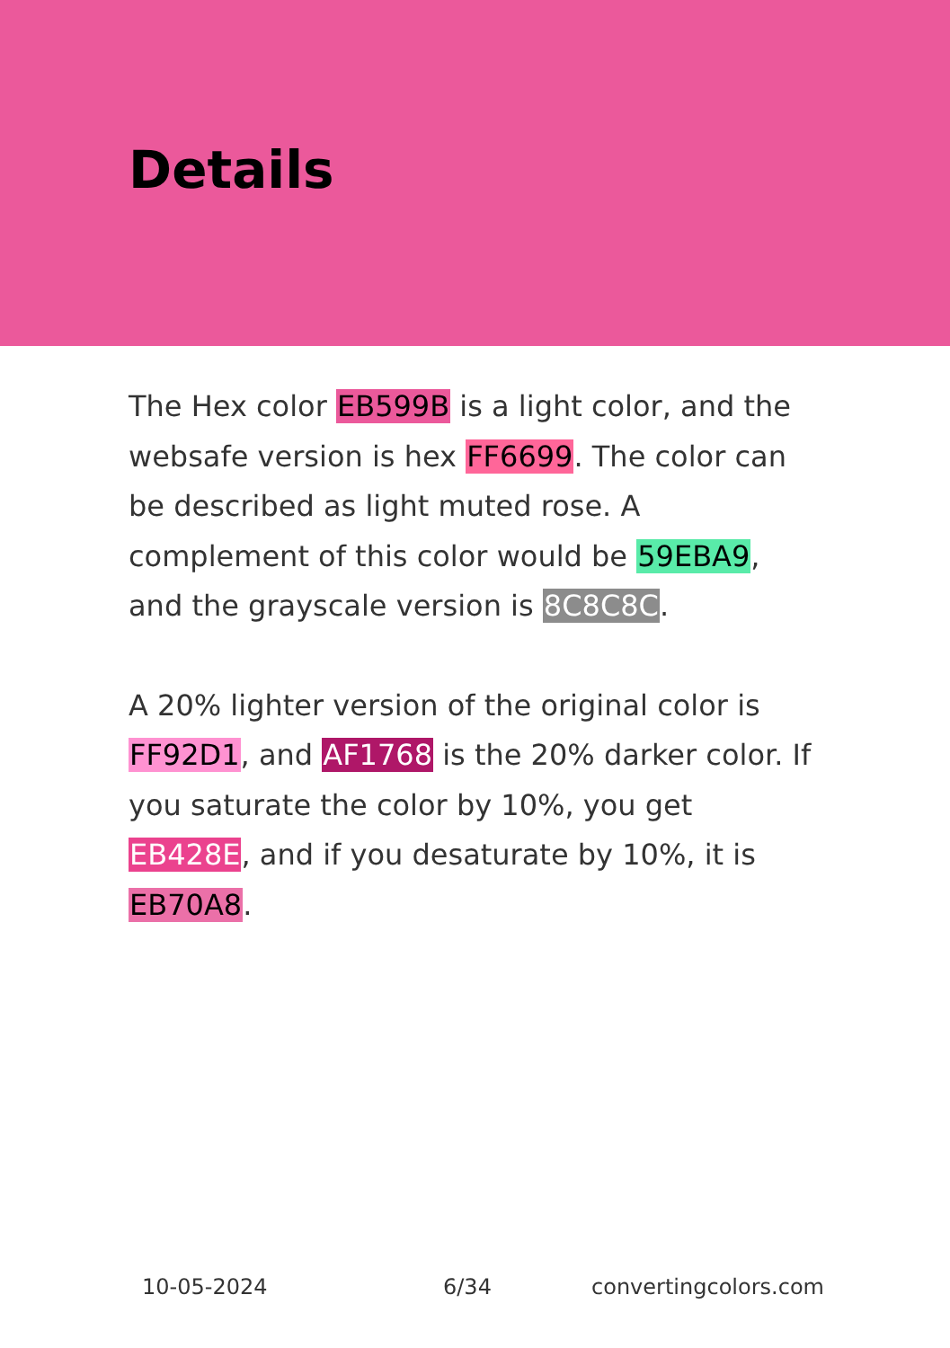Details
The Hex color EB599B is a light color, and the websafe version is hex FF6699. The color can be described as light muted rose. A complement of this color would be 59EBA9, and the grayscale version is 8C8C8C.
A 20% lighter version of the original color is FF92D1, and AF1768 is the 20% darker color. If you saturate the color by 10%, you get EB428E, and if you desaturate by 10%, it is EB70A8.
10-05-2024 6/34 convertingcolors.com